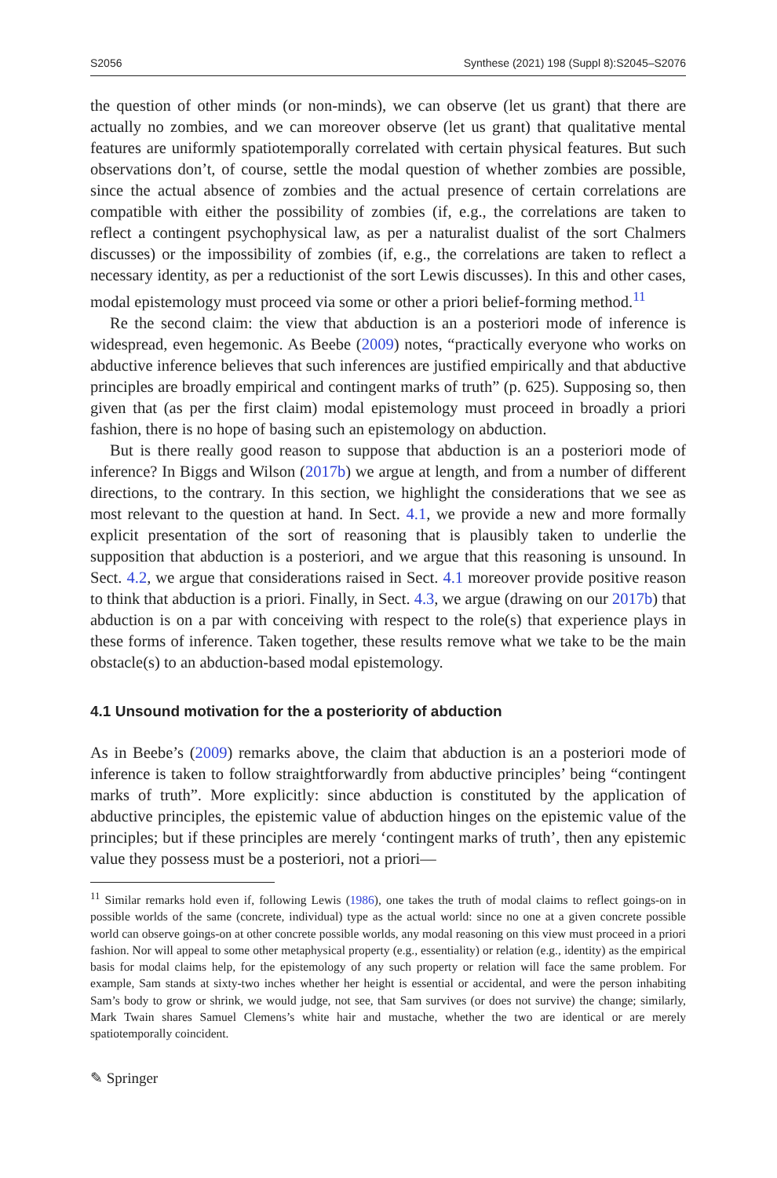S2056 Synthese (2021) 198 (Suppl 8):S2045–S2076
the question of other minds (or non-minds), we can observe (let us grant) that there are actually no zombies, and we can moreover observe (let us grant) that qualitative mental features are uniformly spatiotemporally correlated with certain physical features. But such observations don’t, of course, settle the modal question of whether zombies are possible, since the actual absence of zombies and the actual presence of certain correlations are compatible with either the possibility of zombies (if, e.g., the correlations are taken to reflect a contingent psychophysical law, as per a naturalist dualist of the sort Chalmers discusses) or the impossibility of zombies (if, e.g., the correlations are taken to reflect a necessary identity, as per a reductionist of the sort Lewis discusses). In this and other cases, modal epistemology must proceed via some or other a priori belief-forming method.<sup>11</sup>
Re the second claim: the view that abduction is an a posteriori mode of inference is widespread, even hegemonic. As Beebe (2009) notes, “practically everyone who works on abductive inference believes that such inferences are justified empirically and that abductive principles are broadly empirical and contingent marks of truth” (p. 625). Supposing so, then given that (as per the first claim) modal epistemology must proceed in broadly a priori fashion, there is no hope of basing such an epistemology on abduction.
But is there really good reason to suppose that abduction is an a posteriori mode of inference? In Biggs and Wilson (2017b) we argue at length, and from a number of different directions, to the contrary. In this section, we highlight the considerations that we see as most relevant to the question at hand. In Sect. 4.1, we provide a new and more formally explicit presentation of the sort of reasoning that is plausibly taken to underlie the supposition that abduction is a posteriori, and we argue that this reasoning is unsound. In Sect. 4.2, we argue that considerations raised in Sect. 4.1 moreover provide positive reason to think that abduction is a priori. Finally, in Sect. 4.3, we argue (drawing on our 2017b) that abduction is on a par with conceiving with respect to the role(s) that experience plays in these forms of inference. Taken together, these results remove what we take to be the main obstacle(s) to an abduction-based modal epistemology.
4.1 Unsound motivation for the a posteriority of abduction
As in Beebe’s (2009) remarks above, the claim that abduction is an a posteriori mode of inference is taken to follow straightforwardly from abductive principles’ being “contingent marks of truth”. More explicitly: since abduction is constituted by the application of abductive principles, the epistemic value of abduction hinges on the epistemic value of the principles; but if these principles are merely ‘contingent marks of truth’, then any epistemic value they possess must be a posteriori, not a priori—
<sup>11</sup> Similar remarks hold even if, following Lewis (1986), one takes the truth of modal claims to reflect goings-on in possible worlds of the same (concrete, individual) type as the actual world: since no one at a given concrete possible world can observe goings-on at other concrete possible worlds, any modal reasoning on this view must proceed in a priori fashion. Nor will appeal to some other metaphysical property (e.g., essentiality) or relation (e.g., identity) as the empirical basis for modal claims help, for the epistemology of any such property or relation will face the same problem. For example, Sam stands at sixty-two inches whether her height is essential or accidental, and were the person inhabiting Sam’s body to grow or shrink, we would judge, not see, that Sam survives (or does not survive) the change; similarly, Mark Twain shares Samuel Clemens’s white hair and mustache, whether the two are identical or are merely spatiotemporally coincident.
✎ Springer